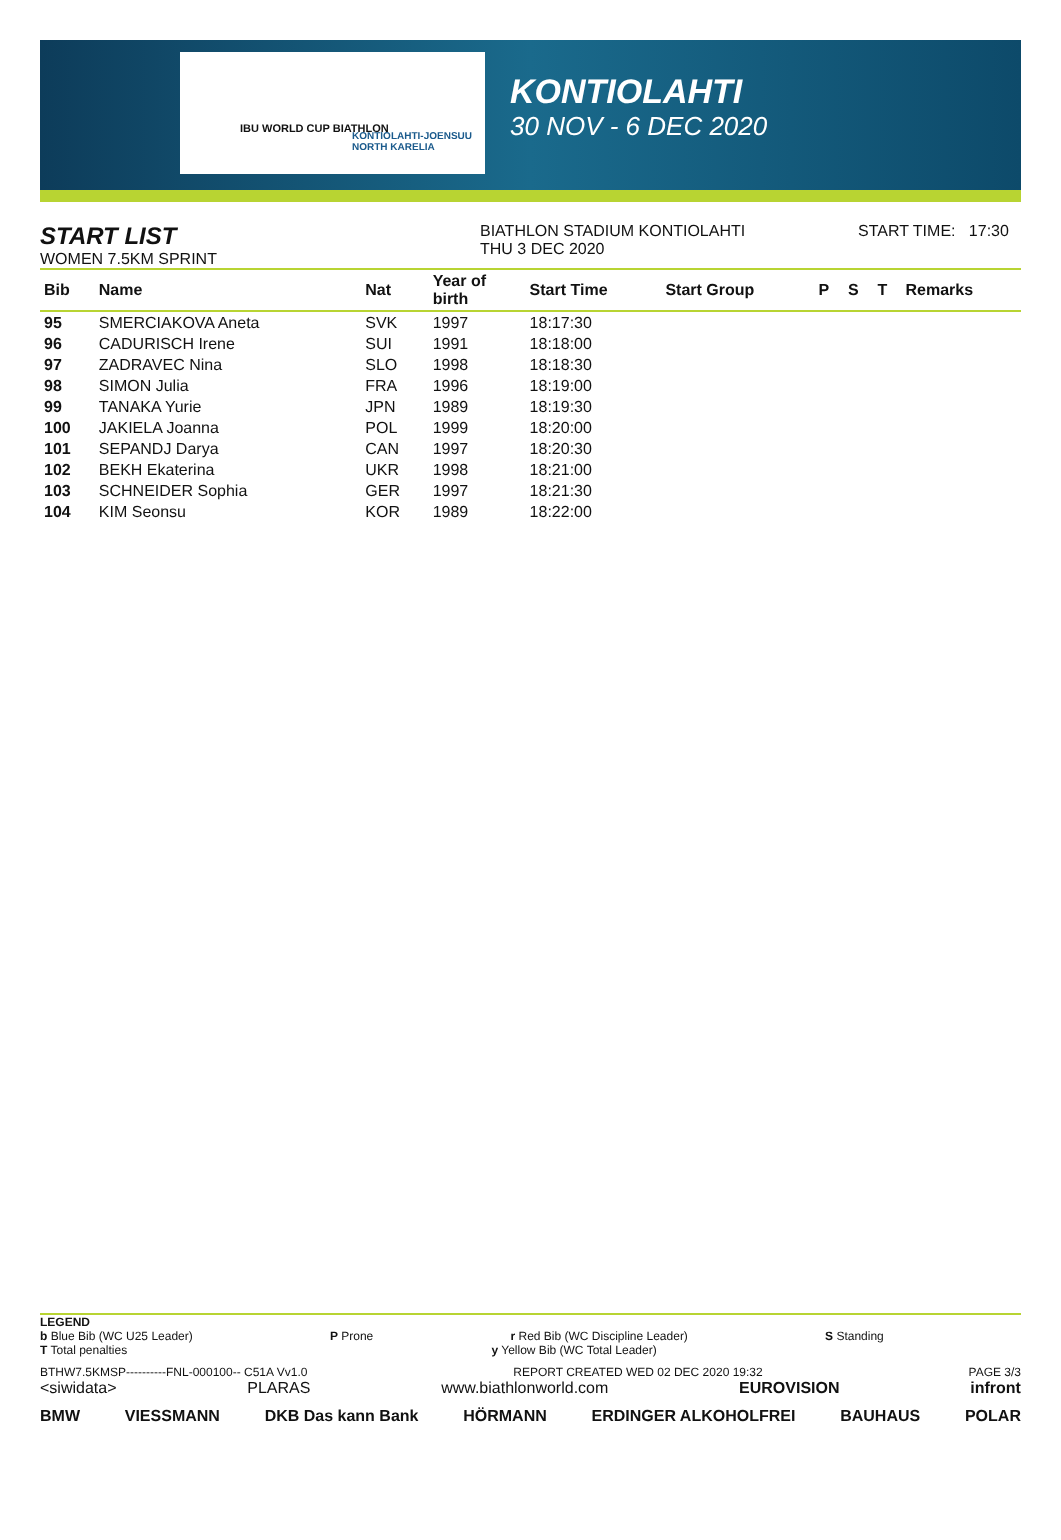IBU WORLD CUP BIATHLON
KONTIOLAHTI-JOENSUU NORTH KARELIA
KONTIOLAHTI
30 NOV - 6 DEC 2020
START LIST
WOMEN 7.5KM SPRINT
BIATHLON STADIUM KONTIOLAHTI
THU 3 DEC 2020
START TIME: 17:30
| Bib | Name | Nat | Year of birth | Start Time | Start Group | P | S | T | Remarks |
| --- | --- | --- | --- | --- | --- | --- | --- | --- | --- |
| 95 | SMERCIAKOVA Aneta | SVK | 1997 | 18:17:30 | | | | | |
| 96 | CADURISCH Irene | SUI | 1991 | 18:18:00 | | | | | |
| 97 | ZADRAVEC Nina | SLO | 1998 | 18:18:30 | | | | | |
| 98 | SIMON Julia | FRA | 1996 | 18:19:00 | | | | | |
| 99 | TANAKA Yurie | JPN | 1989 | 18:19:30 | | | | | |
| 100 | JAKIELA Joanna | POL | 1999 | 18:20:00 | | | | | |
| 101 | SEPANDJ Darya | CAN | 1997 | 18:20:30 | | | | | |
| 102 | BEKH Ekaterina | UKR | 1998 | 18:21:00 | | | | | |
| 103 | SCHNEIDER Sophia | GER | 1997 | 18:21:30 | | | | | |
| 104 | KIM Seonsu | KOR | 1989 | 18:22:00 | | | | | |
LEGEND
b Blue Bib (WC U25 Leader) P Prone r Red Bib (WC Discipline Leader) S Standing
T Total penalties y Yellow Bib (WC Total Leader)
BTHW7.5KMSP----------FNL-000100-- C51A Vv1.0 REPORT CREATED WED 02 DEC 2020 19:32 PAGE 3/3
<siwidata> PLARAS www.biathlonworld.com EUROVISION infront
BMW VIESSMANN DKB Das kann Bank HÖRMANN ERDINGER ALKOHOLFREI BAUHAUS POLAR